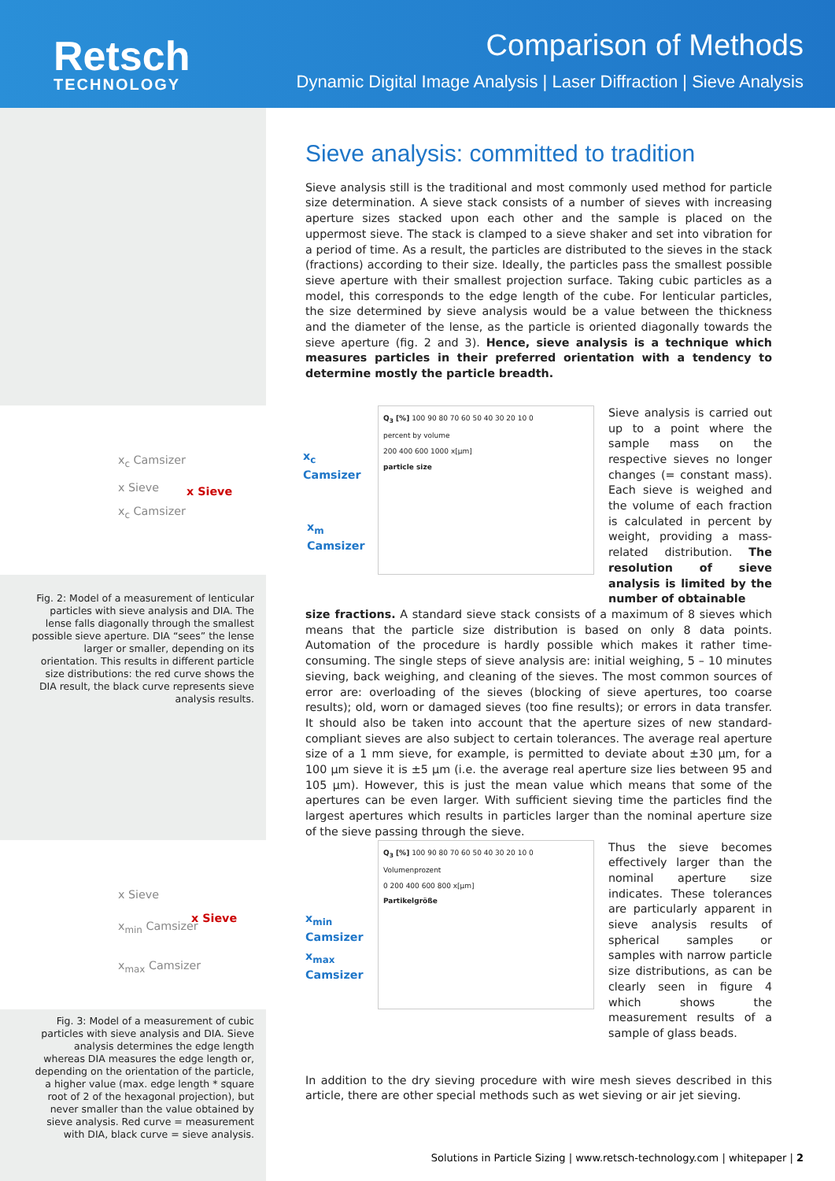Retsch
TECHNOLOGY
Comparison of Methods
Dynamic Digital Image Analysis | Laser Diffraction | Sieve Analysis
Sieve analysis: committed to tradition
Sieve analysis still is the traditional and most commonly used method for particle size determination. A sieve stack consists of a number of sieves with increasing aperture sizes stacked upon each other and the sample is placed on the uppermost sieve. The stack is clamped to a sieve shaker and set into vibration for a period of time. As a result, the particles are distributed to the sieves in the stack (fractions) according to their size. Ideally, the particles pass the smallest possible sieve aperture with their smallest projection surface. Taking cubic particles as a model, this corresponds to the edge length of the cube. For lenticular particles, the size determined by sieve analysis would be a value between the thickness and the diameter of the lense, as the particle is oriented diagonally towards the sieve aperture (fig. 2 and 3). Hence, sieve analysis is a technique which measures particles in their preferred orientation with a tendency to determine mostly the particle breadth.
x<sub>c</sub> Camsizer
x Sieve
x<sub>c</sub> Camsizer
x Sieve
x<sub>c</sub> Camsizer
x<sub>m</sub> Camsizer
Q<sub>3</sub> [%] 100 90 80 70 60 50 40 30 20 10 0
percent by volume
200 400 600 1000 x[µm]
particle size
Sieve analysis is carried out up to a point where the sample mass on the respective sieves no longer changes (= constant mass). Each sieve is weighed and the volume of each fraction is calculated in percent by weight, providing a mass-related distribution. The resolution of sieve analysis is limited by the number of obtainable
size fractions. A standard sieve stack consists of a maximum of 8 sieves which means that the particle size distribution is based on only 8 data points. Automation of the procedure is hardly possible which makes it rather time-consuming. The single steps of sieve analysis are: initial weighing, 5 – 10 minutes sieving, back weighing, and cleaning of the sieves. The most common sources of error are: overloading of the sieves (blocking of sieve apertures, too coarse results); old, worn or damaged sieves (too fine results); or errors in data transfer. It should also be taken into account that the aperture sizes of new standard-compliant sieves are also subject to certain tolerances. The average real aperture size of a 1 mm sieve, for example, is permitted to deviate about ±30 µm, for a 100 µm sieve it is ±5 µm (i.e. the average real aperture size lies between 95 and 105 µm). However, this is just the mean value which means that some of the apertures can be even larger. With sufficient sieving time the particles find the largest apertures which results in particles larger than the nominal aperture size of the sieve passing through the sieve.
x Sieve
x<sub>min</sub> Camsizer
x<sub>max</sub> Camsizer
x Sieve x<sub>min</sub> Camsizer
x<sub>max</sub> Camsizer
Q<sub>3</sub> [%] 100 90 80 70 60 50 40 30 20 10 0
Volumenprozent
0 200 400 600 800 x[µm]
Partikelgröße
Thus the sieve becomes effectively larger than the nominal aperture size indicates. These tolerances are particularly apparent in sieve analysis results of spherical samples or samples with narrow particle size distributions, as can be clearly seen in figure 4 which shows the measurement results of a sample of glass beads.
In addition to the dry sieving procedure with wire mesh sieves described in this article, there are other special methods such as wet sieving or air jet sieving.
Fig. 2: Model of a measurement of lenticular particles with sieve analysis and DIA. The lense falls diagonally through the smallest possible sieve aperture. DIA “sees” the lense larger or smaller, depending on its orientation. This results in different particle size distributions: the red curve shows the DIA result, the black curve represents sieve analysis results.
Fig. 3: Model of a measurement of cubic particles with sieve analysis and DIA. Sieve analysis determines the edge length whereas DIA measures the edge length or, depending on the orientation of the particle, a higher value (max. edge length * square root of 2 of the hexagonal projection), but never smaller than the value obtained by sieve analysis. Red curve = measurement with DIA, black curve = sieve analysis.
Solutions in Particle Sizing | www.retsch-technology.com | whitepaper | 2